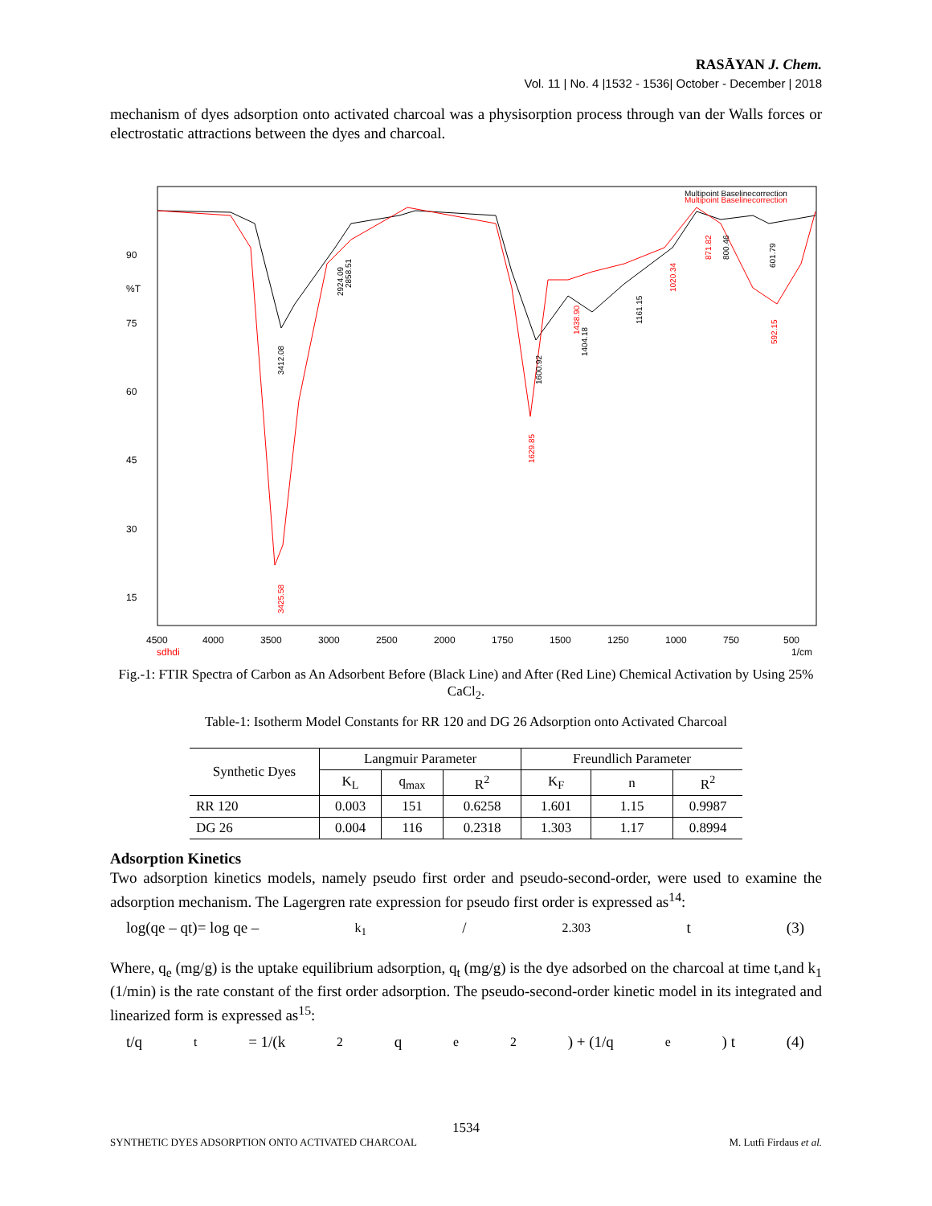RASĀYAN J. Chem.
Vol. 11 | No. 4 |1532 - 1536| October - December | 2018
mechanism of dyes adsorption onto activated charcoal was a physisorption process through van der Walls forces or electrostatic attractions between the dyes and charcoal.
90
%T
75
60
45
30
15
4500
4000
3500
3000
2500
2000
1750
1500
1250
1000
750
500
sdhdi
1/cm
Multipoint Baselinecorrection
Multipoint Baselinecorrection
3412.08
2924.09
2858.51
1600.92
1404.18
1161.15
800.46
601.79
3425.58
1629.85
1438.90
1020.34
871.82
592.15
Fig.-1: FTIR Spectra of Carbon as An Adsorbent Before (Black Line) and After (Red Line) Chemical Activation by Using 25% CaCl<sub>2</sub>.
Table-1: Isotherm Model Constants for RR 120 and DG 26 Adsorption onto Activated Charcoal
| Synthetic Dyes | Langmuir Parameter | | | Freundlich Parameter | | |
| --- | --- | --- | --- | --- | --- | --- |
| | K<sub>L</sub> | q<sub>max</sub> | R<sup>2</sup> | K<sub>F</sub> | n | R<sup>2</sup> |
| RR 120 | 0.003 | 151 | 0.6258 | 1.601 | 1.15 | 0.9987 |
| DG 26 | 0.004 | 116 | 0.2318 | 1.303 | 1.17 | 0.8994 |
Adsorption Kinetics
Two adsorption kinetics models, namely pseudo first order and pseudo-second-order, were used to examine the adsorption mechanism. The Lagergren rate expression for pseudo first order is expressed as<sup>14</sup>:
log(qe – qt)= log qe – k<sub>1</sub>/2.303 t (3)
Where, q<sub>e</sub> (mg/g) is the uptake equilibrium adsorption, q<sub>t</sub> (mg/g) is the dye adsorbed on the charcoal at time t,and k<sub>1</sub> (1/min) is the rate constant of the first order adsorption. The pseudo-second-order kinetic model in its integrated and linearized form is expressed as<sup>15</sup>:
t/q<sub>t</sub> = 1/(k<sub>2</sub>q<sub>e</sub><sup>2</sup>) + (1/q<sub>e</sub>) t (4)
1534
SYNTHETIC DYES ADSORPTION ONTO ACTIVATED CHARCOAL M. Lutfi Firdaus et al.